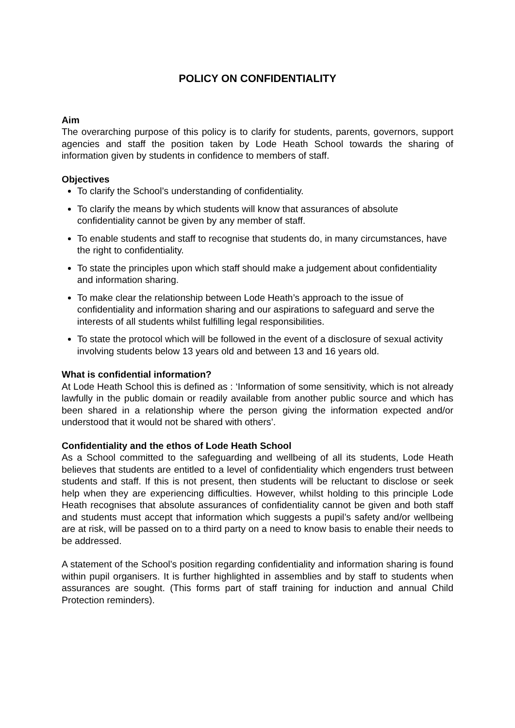POLICY ON CONFIDENTIALITY
Aim
The overarching purpose of this policy is to clarify for students, parents, governors, support agencies and staff the position taken by Lode Heath School towards the sharing of information given by students in confidence to members of staff.
Objectives
To clarify the School’s understanding of confidentiality.
To clarify the means by which students will know that assurances of absolute confidentiality cannot be given by any member of staff.
To enable students and staff to recognise that students do, in many circumstances, have the right to confidentiality.
To state the principles upon which staff should make a judgement about confidentiality and information sharing.
To make clear the relationship between Lode Heath’s approach to the issue of confidentiality and information sharing and our aspirations to safeguard and serve the interests of all students whilst fulfilling legal responsibilities.
To state the protocol which will be followed in the event of a disclosure of sexual activity involving students below 13 years old and between 13 and 16 years old.
What is confidential information?
At Lode Heath School this is defined as : ‘Information of some sensitivity, which is not already lawfully in the public domain or readily available from another public source and which has been shared in a relationship where the person giving the information expected and/or understood that it would not be shared with others’.
Confidentiality and the ethos of Lode Heath School
As a School committed to the safeguarding and wellbeing of all its students, Lode Heath believes that students are entitled to a level of confidentiality which engenders trust between students and staff. If this is not present, then students will be reluctant to disclose or seek help when they are experiencing difficulties. However, whilst holding to this principle Lode Heath recognises that absolute assurances of confidentiality cannot be given and both staff and students must accept that information which suggests a pupil’s safety and/or wellbeing are at risk, will be passed on to a third party on a need to know basis to enable their needs to be addressed.
A statement of the School’s position regarding confidentiality and information sharing is found within pupil organisers. It is further highlighted in assemblies and by staff to students when assurances are sought. (This forms part of staff training for induction and annual Child Protection reminders).